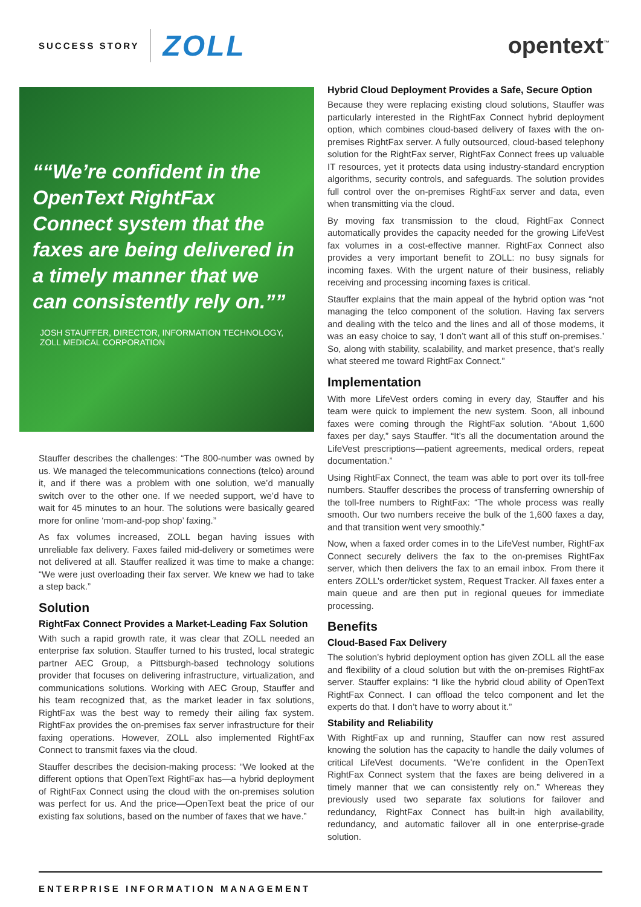SUCCESS STORY ZOLL
opentext<sup>™</sup>
“We’re confident in the OpenText RightFax Connect system that the faxes are being delivered in a timely manner that we can consistently rely on.”
JOSH STAUFFER, DIRECTOR, INFORMATION TECHNOLOGY, ZOLL MEDICAL CORPORATION
Stauffer describes the challenges: “The 800-number was owned by us. We managed the telecommunications connections (telco) around it, and if there was a problem with one solution, we’d manually switch over to the other one. If we needed support, we’d have to wait for 45 minutes to an hour. The solutions were basically geared more for online ‘mom-and-pop shop’ faxing.”
As fax volumes increased, ZOLL began having issues with unreliable fax delivery. Faxes failed mid-delivery or sometimes were not delivered at all. Stauffer realized it was time to make a change: “We were just overloading their fax server. We knew we had to take a step back.”
Solution
RightFax Connect Provides a Market-Leading Fax Solution
With such a rapid growth rate, it was clear that ZOLL needed an enterprise fax solution. Stauffer turned to his trusted, local strategic partner AEC Group, a Pittsburgh-based technology solutions provider that focuses on delivering infrastructure, virtualization, and communications solutions. Working with AEC Group, Stauffer and his team recognized that, as the market leader in fax solutions, RightFax was the best way to remedy their ailing fax system. RightFax provides the on-premises fax server infrastructure for their faxing operations. However, ZOLL also implemented RightFax Connect to transmit faxes via the cloud.
Stauffer describes the decision-making process: “We looked at the different options that OpenText RightFax has—a hybrid deployment of RightFax Connect using the cloud with the on-premises solution was perfect for us. And the price—OpenText beat the price of our existing fax solutions, based on the number of faxes that we have.”
Hybrid Cloud Deployment Provides a Safe, Secure Option
Because they were replacing existing cloud solutions, Stauffer was particularly interested in the RightFax Connect hybrid deployment option, which combines cloud-based delivery of faxes with the on-premises RightFax server. A fully outsourced, cloud-based telephony solution for the RightFax server, RightFax Connect frees up valuable IT resources, yet it protects data using industry-standard encryption algorithms, security controls, and safeguards. The solution provides full control over the on-premises RightFax server and data, even when transmitting via the cloud.
By moving fax transmission to the cloud, RightFax Connect automatically provides the capacity needed for the growing LifeVest fax volumes in a cost-effective manner. RightFax Connect also provides a very important benefit to ZOLL: no busy signals for incoming faxes. With the urgent nature of their business, reliably receiving and processing incoming faxes is critical.
Stauffer explains that the main appeal of the hybrid option was “not managing the telco component of the solution. Having fax servers and dealing with the telco and the lines and all of those modems, it was an easy choice to say, ‘I don’t want all of this stuff on-premises.’ So, along with stability, scalability, and market presence, that’s really what steered me toward RightFax Connect.”
Implementation
With more LifeVest orders coming in every day, Stauffer and his team were quick to implement the new system. Soon, all inbound faxes were coming through the RightFax solution. “About 1,600 faxes per day,” says Stauffer. “It’s all the documentation around the LifeVest prescriptions—patient agreements, medical orders, repeat documentation.”
Using RightFax Connect, the team was able to port over its toll-free numbers. Stauffer describes the process of transferring ownership of the toll-free numbers to RightFax: “The whole process was really smooth. Our two numbers receive the bulk of the 1,600 faxes a day, and that transition went very smoothly.”
Now, when a faxed order comes in to the LifeVest number, RightFax Connect securely delivers the fax to the on-premises RightFax server, which then delivers the fax to an email inbox. From there it enters ZOLL’s order/ticket system, Request Tracker. All faxes enter a main queue and are then put in regional queues for immediate processing.
Benefits
Cloud-Based Fax Delivery
The solution’s hybrid deployment option has given ZOLL all the ease and flexibility of a cloud solution but with the on-premises RightFax server. Stauffer explains: “I like the hybrid cloud ability of OpenText RightFax Connect. I can offload the telco component and let the experts do that. I don’t have to worry about it.”
Stability and Reliability
With RightFax up and running, Stauffer can now rest assured knowing the solution has the capacity to handle the daily volumes of critical LifeVest documents. “We’re confident in the OpenText RightFax Connect system that the faxes are being delivered in a timely manner that we can consistently rely on.” Whereas they previously used two separate fax solutions for failover and redundancy, RightFax Connect has built-in high availability, redundancy, and automatic failover all in one enterprise-grade solution.
ENTERPRISE INFORMATION MANAGEMENT